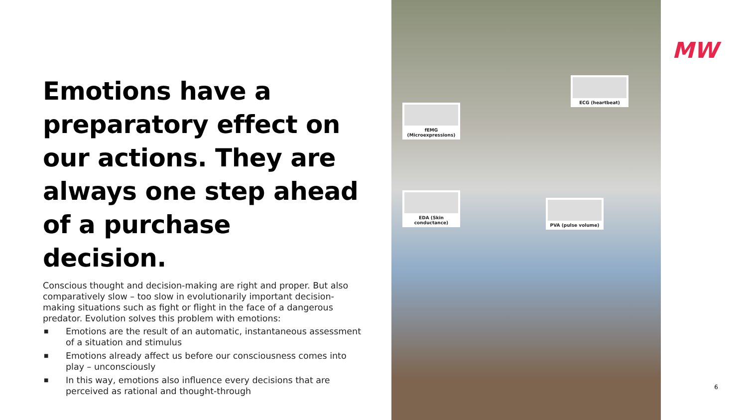Emotions have a preparatory effect on our actions. They are always one step ahead of a purchase decision.
Conscious thought and decision-making are right and proper. But also comparatively slow – too slow in evolutionarily important decision-making situations such as fight or flight in the face of a dangerous predator. Evolution solves this problem with emotions:
■ Emotions are the result of an automatic, instantaneous assessment of a situation and stimulus
■ Emotions already affect us before our consciousness comes into play – unconsciously
■ In this way, emotions also influence every decisions that are perceived as rational and thought-through
fEMG
(Microexpressions)
ECG (heartbeat)
EDA (Skin conductance)
PVA (pulse volume)
MW
6